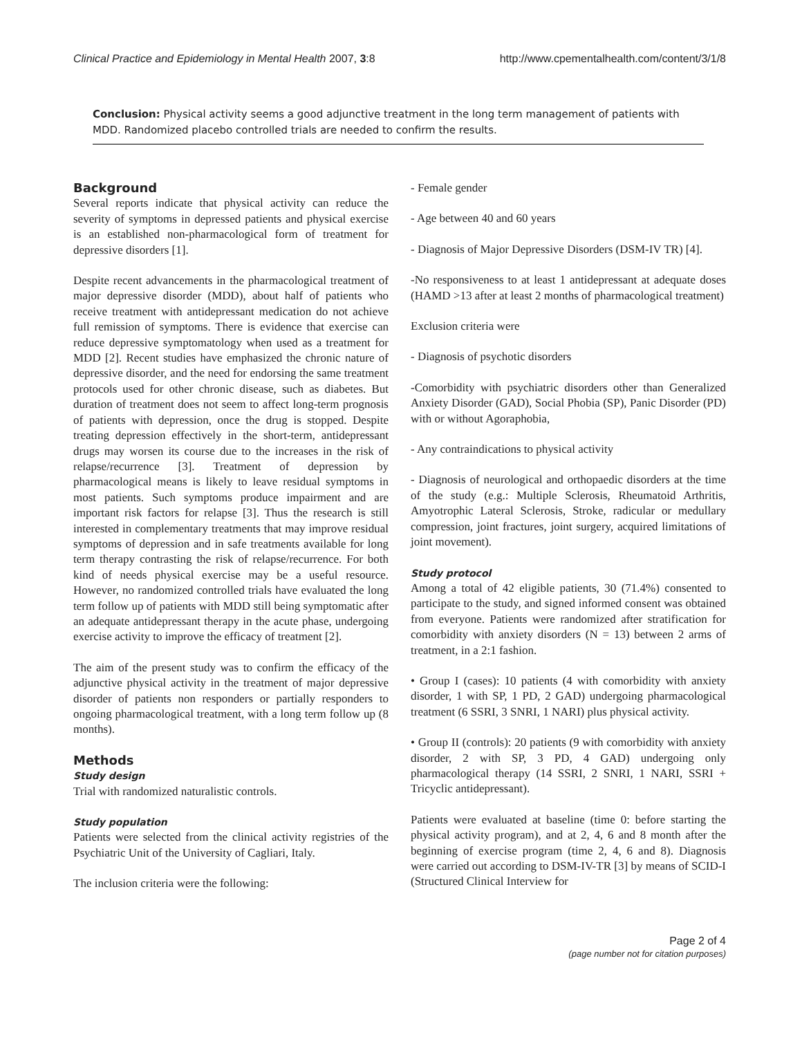Clinical Practice and Epidemiology in Mental Health 2007, 3:8 http://www.cpementalhealth.com/content/3/1/8
Conclusion: Physical activity seems a good adjunctive treatment in the long term management of patients with MDD. Randomized placebo controlled trials are needed to confirm the results.
Background
Several reports indicate that physical activity can reduce the severity of symptoms in depressed patients and physical exercise is an established non-pharmacological form of treatment for depressive disorders [1].
Despite recent advancements in the pharmacological treatment of major depressive disorder (MDD), about half of patients who receive treatment with antidepressant medication do not achieve full remission of symptoms. There is evidence that exercise can reduce depressive symptomatology when used as a treatment for MDD [2]. Recent studies have emphasized the chronic nature of depressive disorder, and the need for endorsing the same treatment protocols used for other chronic disease, such as diabetes. But duration of treatment does not seem to affect long-term prognosis of patients with depression, once the drug is stopped. Despite treating depression effectively in the short-term, antidepressant drugs may worsen its course due to the increases in the risk of relapse/recurrence [3]. Treatment of depression by pharmacological means is likely to leave residual symptoms in most patients. Such symptoms produce impairment and are important risk factors for relapse [3]. Thus the research is still interested in complementary treatments that may improve residual symptoms of depression and in safe treatments available for long term therapy contrasting the risk of relapse/recurrence. For both kind of needs physical exercise may be a useful resource. However, no randomized controlled trials have evaluated the long term follow up of patients with MDD still being symptomatic after an adequate antidepressant therapy in the acute phase, undergoing exercise activity to improve the efficacy of treatment [2].
The aim of the present study was to confirm the efficacy of the adjunctive physical activity in the treatment of major depressive disorder of patients non responders or partially responders to ongoing pharmacological treatment, with a long term follow up (8 months).
Methods
Study design
Trial with randomized naturalistic controls.
Study population
Patients were selected from the clinical activity registries of the Psychiatric Unit of the University of Cagliari, Italy.
The inclusion criteria were the following:
- Female gender
- Age between 40 and 60 years
- Diagnosis of Major Depressive Disorders (DSM-IV TR) [4].
-No responsiveness to at least 1 antidepressant at adequate doses (HAMD >13 after at least 2 months of pharmacological treatment)
Exclusion criteria were
- Diagnosis of psychotic disorders
-Comorbidity with psychiatric disorders other than Generalized Anxiety Disorder (GAD), Social Phobia (SP), Panic Disorder (PD) with or without Agoraphobia,
- Any contraindications to physical activity
- Diagnosis of neurological and orthopaedic disorders at the time of the study (e.g.: Multiple Sclerosis, Rheumatoid Arthritis, Amyotrophic Lateral Sclerosis, Stroke, radicular or medullary compression, joint fractures, joint surgery, acquired limitations of joint movement).
Study protocol
Among a total of 42 eligible patients, 30 (71.4%) consented to participate to the study, and signed informed consent was obtained from everyone. Patients were randomized after stratification for comorbidity with anxiety disorders (N = 13) between 2 arms of treatment, in a 2:1 fashion.
• Group I (cases): 10 patients (4 with comorbidity with anxiety disorder, 1 with SP, 1 PD, 2 GAD) undergoing pharmacological treatment (6 SSRI, 3 SNRI, 1 NARI) plus physical activity.
• Group II (controls): 20 patients (9 with comorbidity with anxiety disorder, 2 with SP, 3 PD, 4 GAD) undergoing only pharmacological therapy (14 SSRI, 2 SNRI, 1 NARI, SSRI + Tricyclic antidepressant).
Patients were evaluated at baseline (time 0: before starting the physical activity program), and at 2, 4, 6 and 8 month after the beginning of exercise program (time 2, 4, 6 and 8). Diagnosis were carried out according to DSM-IV-TR [3] by means of SCID-I (Structured Clinical Interview for
Page 2 of 4
(page number not for citation purposes)